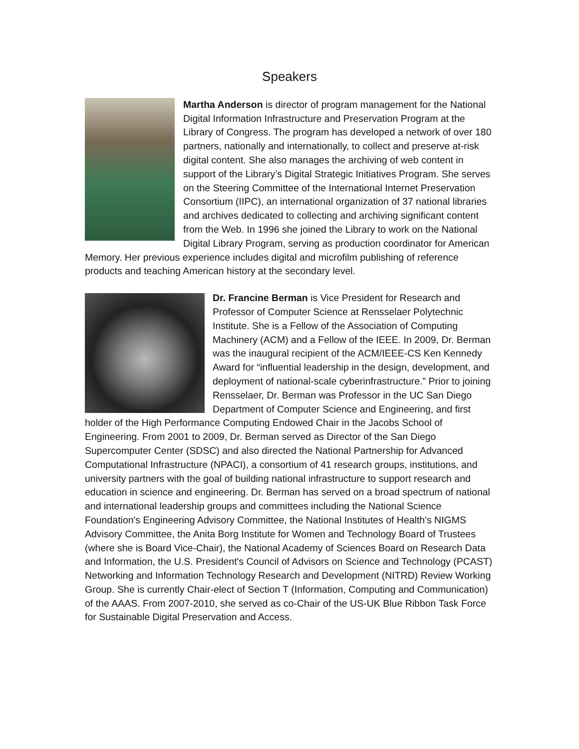Speakers
Martha Anderson is director of program management for the National Digital Information Infrastructure and Preservation Program at the Library of Congress. The program has developed a network of over 180 partners, nationally and internationally, to collect and preserve at-risk digital content. She also manages the archiving of web content in support of the Library’s Digital Strategic Initiatives Program. She serves on the Steering Committee of the International Internet Preservation Consortium (IIPC), an international organization of 37 national libraries and archives dedicated to collecting and archiving significant content from the Web. In 1996 she joined the Library to work on the National Digital Library Program, serving as production coordinator for American Memory. Her previous experience includes digital and microfilm publishing of reference products and teaching American history at the secondary level.
Dr. Francine Berman is Vice President for Research and Professor of Computer Science at Rensselaer Polytechnic Institute. She is a Fellow of the Association of Computing Machinery (ACM) and a Fellow of the IEEE. In 2009, Dr. Berman was the inaugural recipient of the ACM/IEEE-CS Ken Kennedy Award for “influential leadership in the design, development, and deployment of national-scale cyberinfrastructure.” Prior to joining Rensselaer, Dr. Berman was Professor in the UC San Diego Department of Computer Science and Engineering, and first holder of the High Performance Computing Endowed Chair in the Jacobs School of Engineering. From 2001 to 2009, Dr. Berman served as Director of the San Diego Supercomputer Center (SDSC) and also directed the National Partnership for Advanced Computational Infrastructure (NPACI), a consortium of 41 research groups, institutions, and university partners with the goal of building national infrastructure to support research and education in science and engineering. Dr. Berman has served on a broad spectrum of national and international leadership groups and committees including the National Science Foundation's Engineering Advisory Committee, the National Institutes of Health's NIGMS Advisory Committee, the Anita Borg Institute for Women and Technology Board of Trustees (where she is Board Vice-Chair), the National Academy of Sciences Board on Research Data and Information, the U.S. President's Council of Advisors on Science and Technology (PCAST) Networking and Information Technology Research and Development (NITRD) Review Working Group. She is currently Chair-elect of Section T (Information, Computing and Communication) of the AAAS. From 2007-2010, she served as co-Chair of the US-UK Blue Ribbon Task Force for Sustainable Digital Preservation and Access.